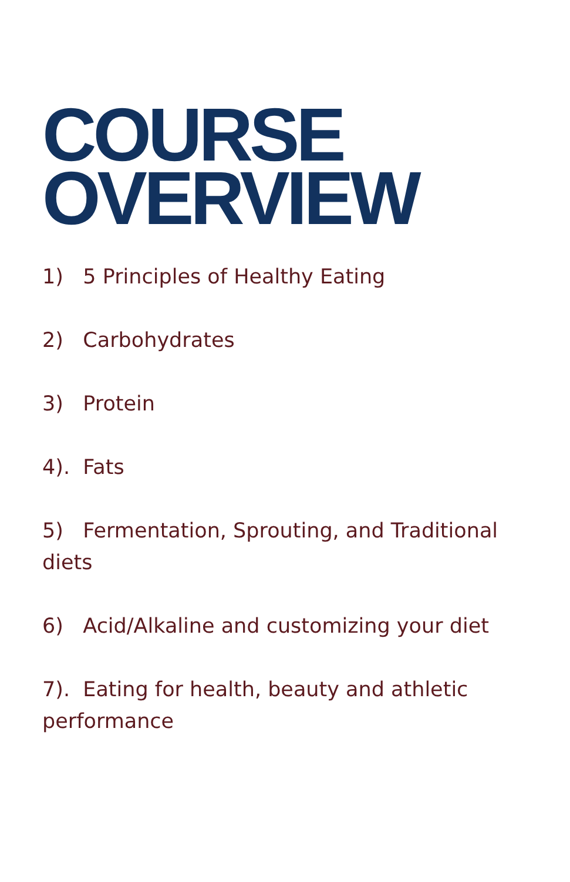COURSE
OVERVIEW
1) 5 Principles of Healthy Eating
2) Carbohydrates
3) Protein
4). Fats
5) Fermentation, Sprouting, and Traditional diets
6) Acid/Alkaline and customizing your diet
7). Eating for health, beauty and athletic performance